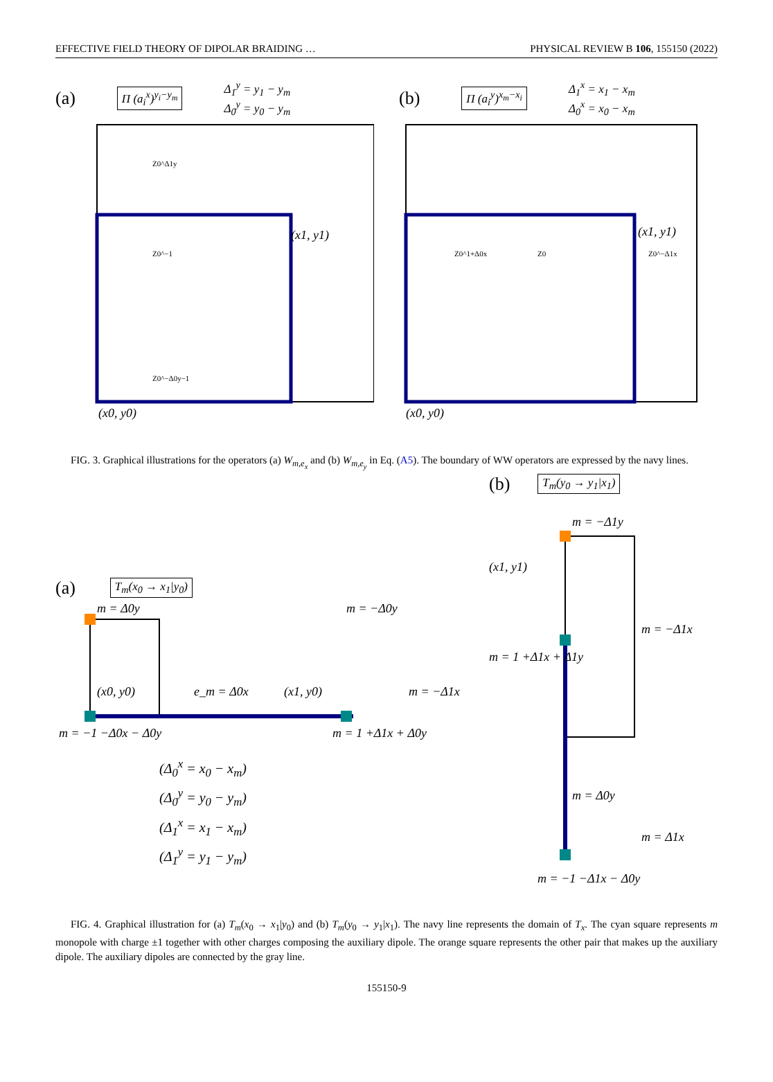EFFECTIVE FIELD THEORY OF DIPOLAR BRAIDING … PHYSICAL REVIEW B 106, 155150 (2022)
(a) Π (a<sub>i</sub><sup>x</sup>)<sup>y<sub>i</sub>−y<sub>m</sub></sup> Δ<sub>1</sub><sup>y</sup> = y<sub>1</sub> − y<sub>m</sub>
Δ<sub>0</sub><sup>y</sup> = y<sub>0</sub> − y<sub>m</sub>
(x1, y1)
(x0, y0)
Z0^Δ1y
Z0^−1
Z0^−Δ0y−1
(b) Π (a<sub>i</sub><sup>y</sup>)<sup>x<sub>m</sub>−x<sub>i</sub></sup> Δ<sub>1</sub><sup>x</sup> = x<sub>1</sub> − x<sub>m</sub>
Δ<sub>0</sub><sup>x</sup> = x<sub>0</sub> − x<sub>m</sub>
(x1, y1)
(x0, y0)
Z0^1+Δ0x
Z0
Z0^−Δ1x
FIG. 3. Graphical illustrations for the operators (a) W<sub>m,e<sub>x</sub></sub> and (b) W<sub>m,e<sub>y</sub></sub> in Eq. (A5). The boundary of WW operators are expressed by the navy lines.
(a) T<sub>m</sub>(x<sub>0</sub> → x<sub>1</sub>|y<sub>0</sub>)
m = Δ0y
(x0, y0)
(x1, y0)
e_m = Δ0x
m = −Δ0y
m = −Δ1x
m = −1 −Δ0x − Δ0y
m = 1 +Δ1x + Δ0y
(Δ<sub>0</sub><sup>x</sup> = x<sub>0</sub> − x<sub>m</sub>)
(Δ<sub>0</sub><sup>y</sup> = y<sub>0</sub> − y<sub>m</sub>)
(Δ<sub>1</sub><sup>x</sup> = x<sub>1</sub> − x<sub>m</sub>)
(Δ<sub>1</sub><sup>y</sup> = y<sub>1</sub> − y<sub>m</sub>)
(b) T<sub>m</sub>(y<sub>0</sub> → y<sub>1</sub>|x<sub>1</sub>)
m = −Δ1y
(x1, y1)
m = −Δ1x
m = 1 +Δ1x + Δ1y
m = Δ0y
m = Δ1x
m = −1 −Δ1x − Δ0y
FIG. 4. Graphical illustration for (a) T<sub>m</sub>(x<sub>0</sub> → x<sub>1</sub>|y<sub>0</sub>) and (b) T<sub>m</sub>(y<sub>0</sub> → y<sub>1</sub>|x<sub>1</sub>). The navy line represents the domain of T<sub>x</sub>. The cyan square represents m monopole with charge ±1 together with other charges composing the auxiliary dipole. The orange square represents the other pair that makes up the auxiliary dipole. The auxiliary dipoles are connected by the gray line.
155150-9